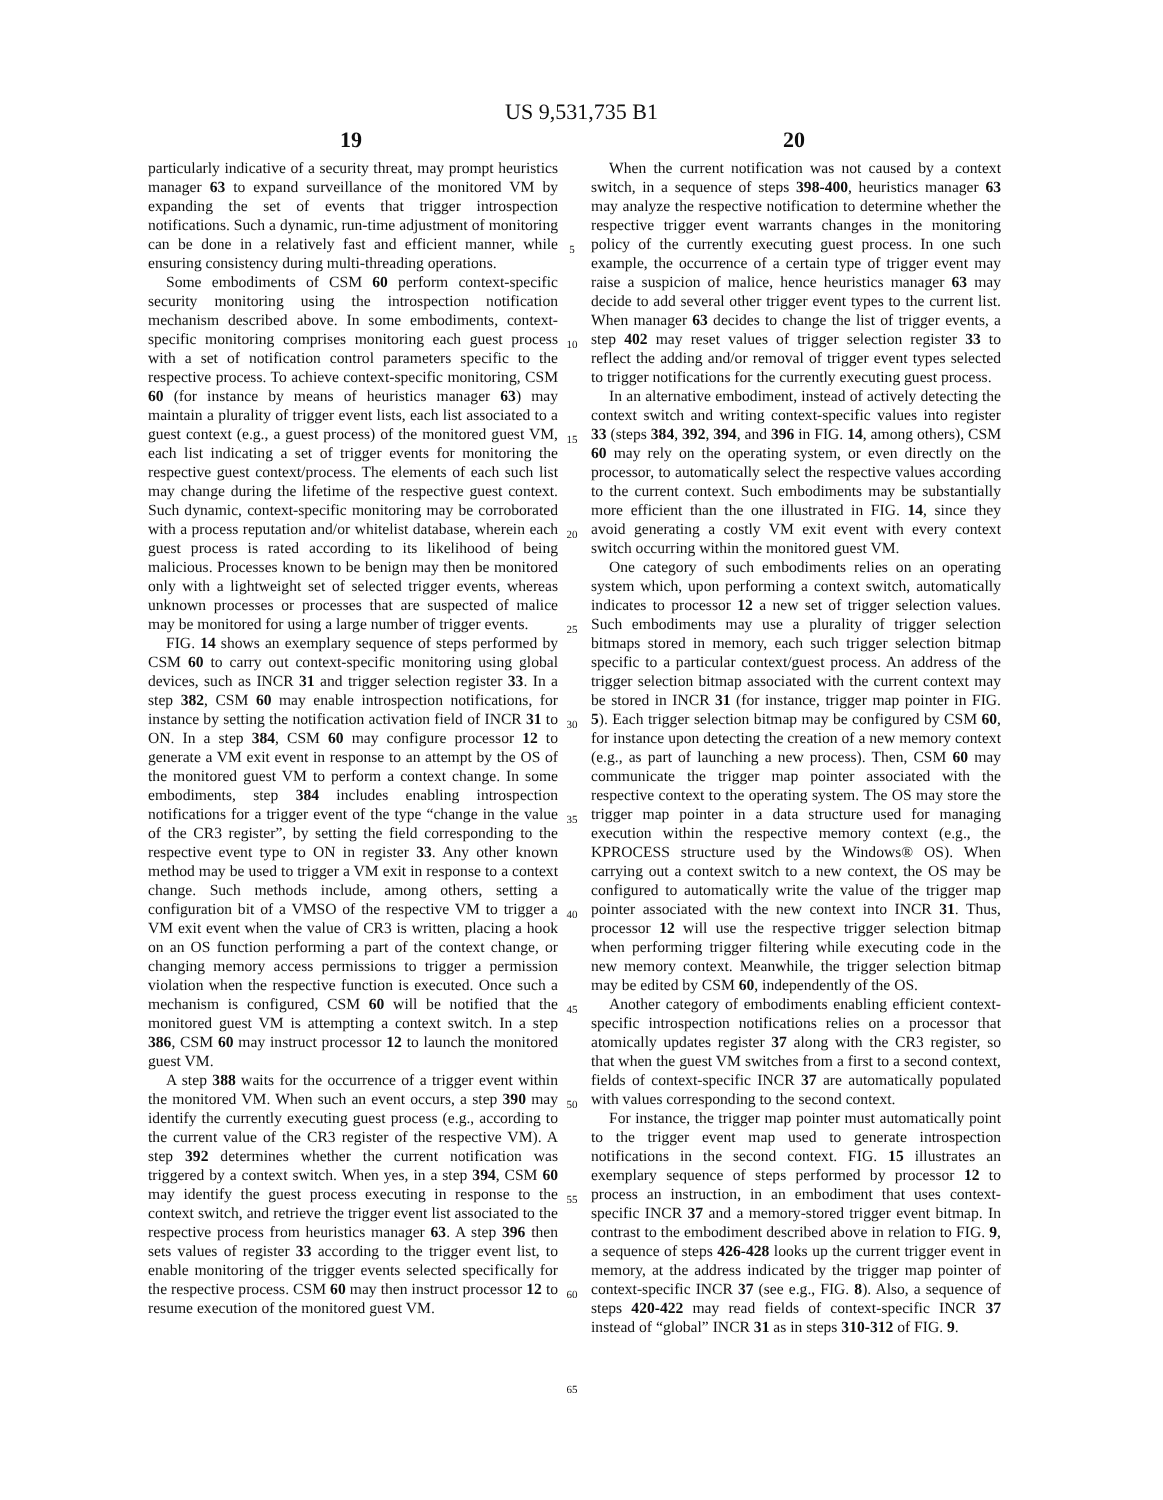US 9,531,735 B1
19 20
particularly indicative of a security threat, may prompt heuristics manager 63 to expand surveillance of the monitored VM by expanding the set of events that trigger introspection notifications. Such a dynamic, run-time adjustment of monitoring can be done in a relatively fast and efficient manner, while ensuring consistency during multi-threading operations.
Some embodiments of CSM 60 perform context-specific security monitoring using the introspection notification mechanism described above. In some embodiments, context-specific monitoring comprises monitoring each guest process with a set of notification control parameters specific to the respective process. To achieve context-specific monitoring, CSM 60 (for instance by means of heuristics manager 63) may maintain a plurality of trigger event lists, each list associated to a guest context (e.g., a guest process) of the monitored guest VM, each list indicating a set of trigger events for monitoring the respective guest context/process. The elements of each such list may change during the lifetime of the respective guest context. Such dynamic, context-specific monitoring may be corroborated with a process reputation and/or whitelist database, wherein each guest process is rated according to its likelihood of being malicious. Processes known to be benign may then be monitored only with a lightweight set of selected trigger events, whereas unknown processes or processes that are suspected of malice may be monitored for using a large number of trigger events.
FIG. 14 shows an exemplary sequence of steps performed by CSM 60 to carry out context-specific monitoring using global devices, such as INCR 31 and trigger selection register 33. In a step 382, CSM 60 may enable introspection notifications, for instance by setting the notification activation field of INCR 31 to ON. In a step 384, CSM 60 may configure processor 12 to generate a VM exit event in response to an attempt by the OS of the monitored guest VM to perform a context change. In some embodiments, step 384 includes enabling introspection notifications for a trigger event of the type “change in the value of the CR3 register”, by setting the field corresponding to the respective event type to ON in register 33. Any other known method may be used to trigger a VM exit in response to a context change. Such methods include, among others, setting a configuration bit of a VMSO of the respective VM to trigger a VM exit event when the value of CR3 is written, placing a hook on an OS function performing a part of the context change, or changing memory access permissions to trigger a permission violation when the respective function is executed. Once such a mechanism is configured, CSM 60 will be notified that the monitored guest VM is attempting a context switch. In a step 386, CSM 60 may instruct processor 12 to launch the monitored guest VM.
A step 388 waits for the occurrence of a trigger event within the monitored VM. When such an event occurs, a step 390 may identify the currently executing guest process (e.g., according to the current value of the CR3 register of the respective VM). A step 392 determines whether the current notification was triggered by a context switch. When yes, in a step 394, CSM 60 may identify the guest process executing in response to the context switch, and retrieve the trigger event list associated to the respective process from heuristics manager 63. A step 396 then sets values of register 33 according to the trigger event list, to enable monitoring of the trigger events selected specifically for the respective process. CSM 60 may then instruct processor 12 to resume execution of the monitored guest VM.
5
10
15
20
25
30
35
40
45
50
55
60
65
When the current notification was not caused by a context switch, in a sequence of steps 398-400, heuristics manager 63 may analyze the respective notification to determine whether the respective trigger event warrants changes in the monitoring policy of the currently executing guest process. In one such example, the occurrence of a certain type of trigger event may raise a suspicion of malice, hence heuristics manager 63 may decide to add several other trigger event types to the current list. When manager 63 decides to change the list of trigger events, a step 402 may reset values of trigger selection register 33 to reflect the adding and/or removal of trigger event types selected to trigger notifications for the currently executing guest process.
In an alternative embodiment, instead of actively detecting the context switch and writing context-specific values into register 33 (steps 384, 392, 394, and 396 in FIG. 14, among others), CSM 60 may rely on the operating system, or even directly on the processor, to automatically select the respective values according to the current context. Such embodiments may be substantially more efficient than the one illustrated in FIG. 14, since they avoid generating a costly VM exit event with every context switch occurring within the monitored guest VM.
One category of such embodiments relies on an operating system which, upon performing a context switch, automatically indicates to processor 12 a new set of trigger selection values. Such embodiments may use a plurality of trigger selection bitmaps stored in memory, each such trigger selection bitmap specific to a particular context/guest process. An address of the trigger selection bitmap associated with the current context may be stored in INCR 31 (for instance, trigger map pointer in FIG. 5). Each trigger selection bitmap may be configured by CSM 60, for instance upon detecting the creation of a new memory context (e.g., as part of launching a new process). Then, CSM 60 may communicate the trigger map pointer associated with the respective context to the operating system. The OS may store the trigger map pointer in a data structure used for managing execution within the respective memory context (e.g., the KPROCESS structure used by the Windows® OS). When carrying out a context switch to a new context, the OS may be configured to automatically write the value of the trigger map pointer associated with the new context into INCR 31. Thus, processor 12 will use the respective trigger selection bitmap when performing trigger filtering while executing code in the new memory context. Meanwhile, the trigger selection bitmap may be edited by CSM 60, independently of the OS.
Another category of embodiments enabling efficient context-specific introspection notifications relies on a processor that atomically updates register 37 along with the CR3 register, so that when the guest VM switches from a first to a second context, fields of context-specific INCR 37 are automatically populated with values corresponding to the second context.
For instance, the trigger map pointer must automatically point to the trigger event map used to generate introspection notifications in the second context. FIG. 15 illustrates an exemplary sequence of steps performed by processor 12 to process an instruction, in an embodiment that uses context-specific INCR 37 and a memory-stored trigger event bitmap. In contrast to the embodiment described above in relation to FIG. 9, a sequence of steps 426-428 looks up the current trigger event in memory, at the address indicated by the trigger map pointer of context-specific INCR 37 (see e.g., FIG. 8). Also, a sequence of steps 420-422 may read fields of context-specific INCR 37 instead of “global” INCR 31 as in steps 310-312 of FIG. 9.